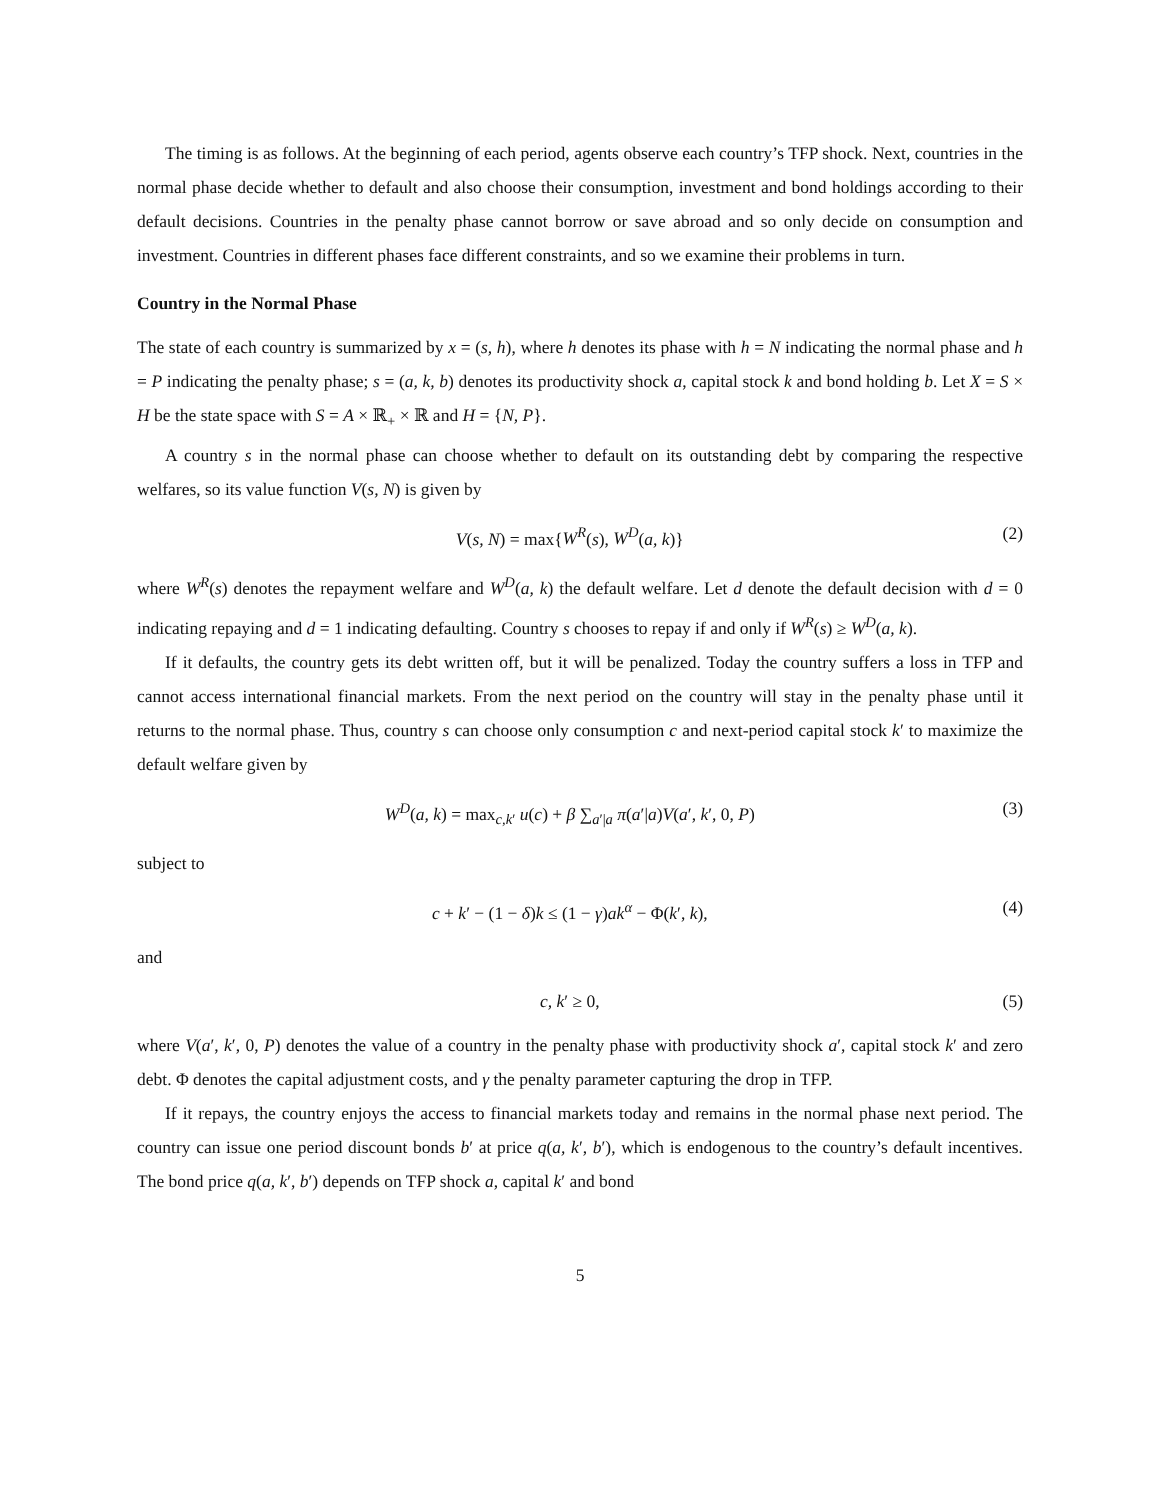The timing is as follows. At the beginning of each period, agents observe each country’s TFP shock. Next, countries in the normal phase decide whether to default and also choose their consumption, investment and bond holdings according to their default decisions. Countries in the penalty phase cannot borrow or save abroad and so only decide on consumption and investment. Countries in different phases face different constraints, and so we examine their problems in turn.
Country in the Normal Phase
The state of each country is summarized by x = (s, h), where h denotes its phase with h = N indicating the normal phase and h = P indicating the penalty phase; s = (a, k, b) denotes its productivity shock a, capital stock k and bond holding b. Let X = S × H be the state space with S = A × ℝ<sub>+</sub> × ℝ and H = {N, P}.
A country s in the normal phase can choose whether to default on its outstanding debt by comparing the respective welfares, so its value function V(s, N) is given by
V(s, N) = max{W<sup>R</sup>(s), W<sup>D</sup>(a, k)} (2)
where W<sup>R</sup>(s) denotes the repayment welfare and W<sup>D</sup>(a, k) the default welfare. Let d denote the default decision with d = 0 indicating repaying and d = 1 indicating defaulting. Country s chooses to repay if and only if W<sup>R</sup>(s) ≥ W<sup>D</sup>(a, k).
If it defaults, the country gets its debt written off, but it will be penalized. Today the country suffers a loss in TFP and cannot access international financial markets. From the next period on the country will stay in the penalty phase until it returns to the normal phase. Thus, country s can choose only consumption c and next-period capital stock k′ to maximize the default welfare given by
W<sup>D</sup>(a, k) = max<sub>c,k′</sub> u(c) + β ∑<sub>a′|a</sub> π(a′|a)V(a′, k′, 0, P) (3)
subject to
c + k′ − (1 − δ)k ≤ (1 − γ)ak<sup>α</sup> − Φ(k′, k), (4)
and
c, k′ ≥ 0, (5)
where V(a′, k′, 0, P) denotes the value of a country in the penalty phase with productivity shock a′, capital stock k′ and zero debt. Φ denotes the capital adjustment costs, and γ the penalty parameter capturing the drop in TFP.
If it repays, the country enjoys the access to financial markets today and remains in the normal phase next period. The country can issue one period discount bonds b′ at price q(a, k′, b′), which is endogenous to the country’s default incentives. The bond price q(a, k′, b′) depends on TFP shock a, capital k′ and bond
5